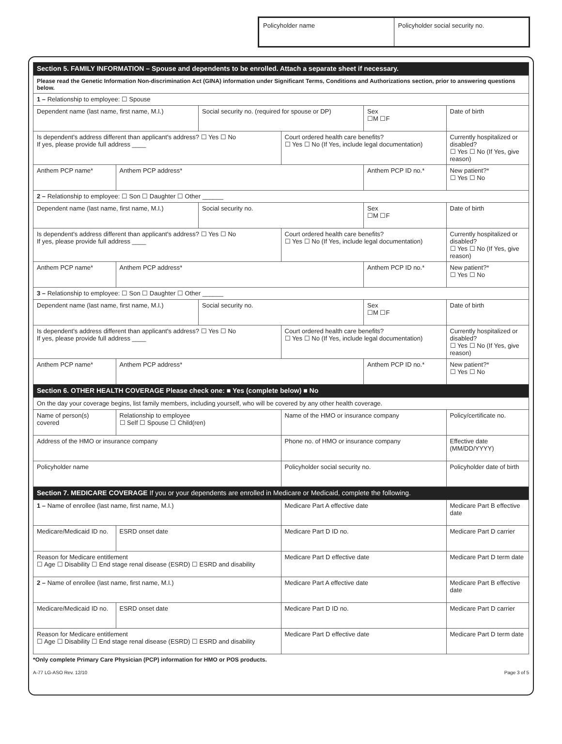Policyholder name Policyholder social security no.
| Section 5. FAMILY INFORMATION – Spouse and dependents to be enrolled. Attach a separate sheet if necessary. | | | | | |
| Please read the Genetic Information Non-discrimination Act (GINA) information under Significant Terms, Conditions and Authorizations section, prior to answering questions below. | | | | | |
| 1 – Relationship to employee: ☐ Spouse | | | | | |
| Dependent name (last name, first name, M.I.) | | Social security no. (required for spouse or DP) | | Sex ☐M ☐F | Date of birth |
| Is dependent's address different than applicant's address? ☐ Yes ☐ No If yes, please provide full address ____ | | | Court ordered health care benefits? ☐ Yes ☐ No (If Yes, include legal documentation) | | Currently hospitalized or disabled? ☐ Yes ☐ No (If Yes, give reason) |
| Anthem PCP name* | Anthem PCP address* | | | Anthem PCP ID no.* | New patient?* ☐ Yes ☐ No |
| 2 – Relationship to employee: ☐ Son ☐ Daughter ☐ Other ______ | | | | | |
| Dependent name (last name, first name, M.I.) | | Social security no. | | Sex ☐M ☐F | Date of birth |
| Is dependent's address different than applicant's address? ☐ Yes ☐ No If yes, please provide full address ____ | | | Court ordered health care benefits? ☐ Yes ☐ No (If Yes, include legal documentation) | | Currently hospitalized or disabled? ☐ Yes ☐ No (If Yes, give reason) |
| Anthem PCP name* | Anthem PCP address* | | | Anthem PCP ID no.* | New patient?* ☐ Yes ☐ No |
| 3 – Relationship to employee: ☐ Son ☐ Daughter ☐ Other ______ | | | | | |
| Dependent name (last name, first name, M.I.) | | Social security no. | | Sex ☐M ☐F | Date of birth |
| Is dependent's address different than applicant's address? ☐ Yes ☐ No If yes, please provide full address ____ | | | Court ordered health care benefits? ☐ Yes ☐ No (If Yes, include legal documentation) | | Currently hospitalized or disabled? ☐ Yes ☐ No (If Yes, give reason) |
| Anthem PCP name* | Anthem PCP address* | | | Anthem PCP ID no.* | New patient?* ☐ Yes ☐ No |
| Section 6. OTHER HEALTH COVERAGE Please check one: ■ Yes (complete below) ■ No | | | | | |
| On the day your coverage begins, list family members, including yourself, who will be covered by any other health coverage. | | | | | |
| Name of person(s) covered | Relationship to employee ☐ Self ☐ Spouse ☐ Child(ren) | | Name of the HMO or insurance company | | Policy/certificate no. |
| Address of the HMO or insurance company | | | Phone no. of HMO or insurance company | | Effective date (MM/DD/YYYY) |
| Policyholder name | | | Policyholder social security no. | | Policyholder date of birth |
| Section 7. MEDICARE COVERAGE If you or your dependents are enrolled in Medicare or Medicaid, complete the following. | | | | | |
| 1 – Name of enrollee (last name, first name, M.I.) | | | Medicare Part A effective date | | Medicare Part B effective date |
| Medicare/Medicaid ID no. | ESRD onset date | | Medicare Part D ID no. | | Medicare Part D carrier |
| Reason for Medicare entitlement ☐ Age ☐ Disability ☐ End stage renal disease (ESRD) ☐ ESRD and disability | | | Medicare Part D effective date | | Medicare Part D term date |
| 2 – Name of enrollee (last name, first name, M.I.) | | | Medicare Part A effective date | | Medicare Part B effective date |
| Medicare/Medicaid ID no. | ESRD onset date | | Medicare Part D ID no. | | Medicare Part D carrier |
| Reason for Medicare entitlement ☐ Age ☐ Disability ☐ End stage renal disease (ESRD) ☐ ESRD and disability | | | Medicare Part D effective date | | Medicare Part D term date |
*Only complete Primary Care Physician (PCP) information for HMO or POS products.
A-77 LG-ASO Rev. 12/10 Page 3 of 5